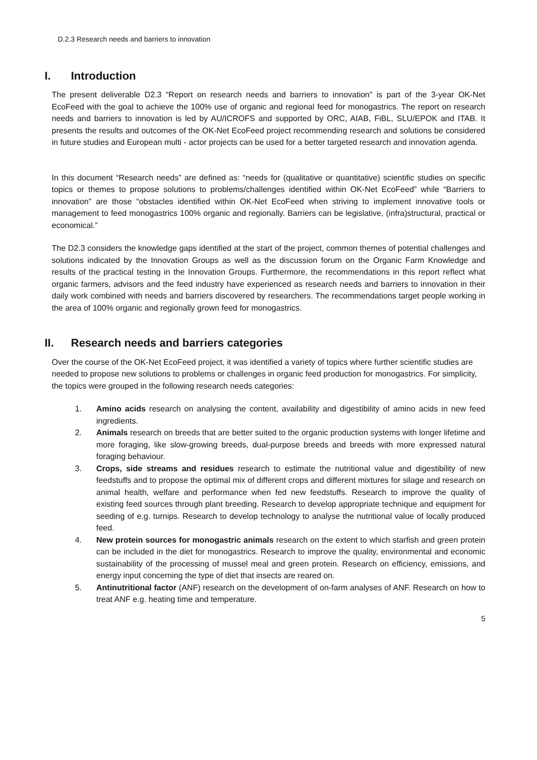D.2.3 Research needs and barriers to innovation
I. Introduction
The present deliverable D2.3 “Report on research needs and barriers to innovation” is part of the 3-year OK-Net EcoFeed with the goal to achieve the 100% use of organic and regional feed for monogastrics. The report on research needs and barriers to innovation is led by AU/ICROFS and supported by ORC, AIAB, FiBL, SLU/EPOK and ITAB. It presents the results and outcomes of the OK-Net EcoFeed project recommending research and solutions be considered in future studies and European multi - actor projects can be used for a better targeted research and innovation agenda.
In this document “Research needs” are defined as: “needs for (qualitative or quantitative) scientific studies on specific topics or themes to propose solutions to problems/challenges identified within OK-Net EcoFeed” while “Barriers to innovation” are those “obstacles identified within OK-Net EcoFeed when striving to implement innovative tools or management to feed monogastrics 100% organic and regionally. Barriers can be legislative, (infra)structural, practical or economical.”
The D2.3 considers the knowledge gaps identified at the start of the project, common themes of potential challenges and solutions indicated by the Innovation Groups as well as the discussion forum on the Organic Farm Knowledge and results of the practical testing in the Innovation Groups. Furthermore, the recommendations in this report reflect what organic farmers, advisors and the feed industry have experienced as research needs and barriers to innovation in their daily work combined with needs and barriers discovered by researchers. The recommendations target people working in the area of 100% organic and regionally grown feed for monogastrics.
II. Research needs and barriers categories
Over the course of the OK-Net EcoFeed project, it was identified a variety of topics where further scientific studies are needed to propose new solutions to problems or challenges in organic feed production for monogastrics. For simplicity, the topics were grouped in the following research needs categories:
1. Amino acids research on analysing the content, availability and digestibility of amino acids in new feed ingredients.
2. Animals research on breeds that are better suited to the organic production systems with longer lifetime and more foraging, like slow-growing breeds, dual-purpose breeds and breeds with more expressed natural foraging behaviour.
3. Crops, side streams and residues research to estimate the nutritional value and digestibility of new feedstuffs and to propose the optimal mix of different crops and different mixtures for silage and research on animal health, welfare and performance when fed new feedstuffs. Research to improve the quality of existing feed sources through plant breeding. Research to develop appropriate technique and equipment for seeding of e.g. turnips. Research to develop technology to analyse the nutritional value of locally produced feed.
4. New protein sources for monogastric animals research on the extent to which starfish and green protein can be included in the diet for monogastrics. Research to improve the quality, environmental and economic sustainability of the processing of mussel meal and green protein. Research on efficiency, emissions, and energy input concerning the type of diet that insects are reared on.
5. Antinutritional factor (ANF) research on the development of on-farm analyses of ANF. Research on how to treat ANF e.g. heating time and temperature.
5